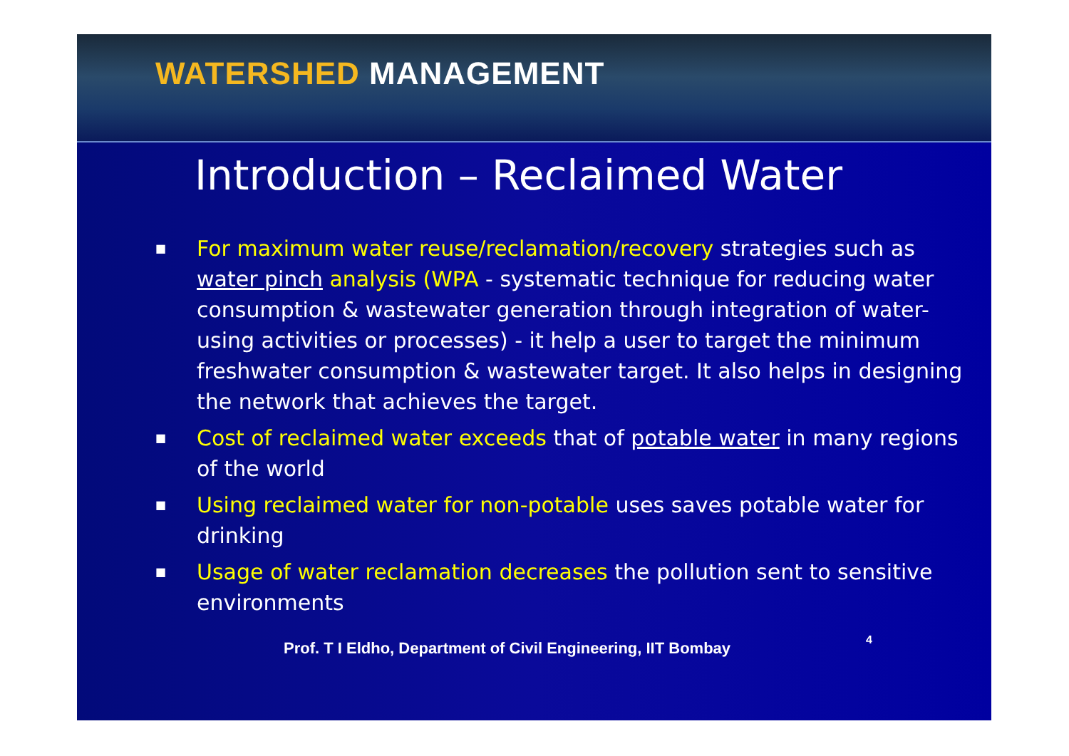WATERSHED MANAGEMENT
Introduction – Reclaimed Water
■ For maximum water reuse/reclamation/recovery strategies such as water pinch analysis (WPA - systematic technique for reducing water consumption & wastewater generation through integration of water-using activities or processes) - it help a user to target the minimum freshwater consumption & wastewater target. It also helps in designing the network that achieves the target.
■ Cost of reclaimed water exceeds that of potable water in many regions of the world
■ Using reclaimed water for non-potable uses saves potable water for drinking
■ Usage of water reclamation decreases the pollution sent to sensitive environments
Prof. T I Eldho, Department of Civil Engineering, IIT Bombay 4